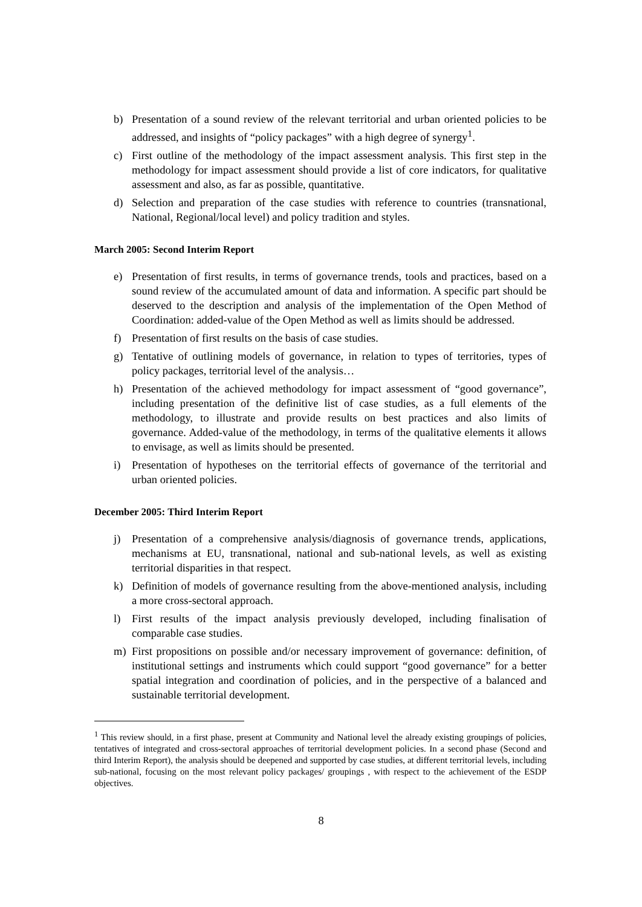b) Presentation of a sound review of the relevant territorial and urban oriented policies to be addressed, and insights of “policy packages” with a high degree of synergy<sup>1</sup>.
c) First outline of the methodology of the impact assessment analysis. This first step in the methodology for impact assessment should provide a list of core indicators, for qualitative assessment and also, as far as possible, quantitative.
d) Selection and preparation of the case studies with reference to countries (transnational, National, Regional/local level) and policy tradition and styles.
March 2005: Second Interim Report
e) Presentation of first results, in terms of governance trends, tools and practices, based on a sound review of the accumulated amount of data and information. A specific part should be deserved to the description and analysis of the implementation of the Open Method of Coordination: added-value of the Open Method as well as limits should be addressed.
f) Presentation of first results on the basis of case studies.
g) Tentative of outlining models of governance, in relation to types of territories, types of policy packages, territorial level of the analysis…
h) Presentation of the achieved methodology for impact assessment of “good governance”, including presentation of the definitive list of case studies, as a full elements of the methodology, to illustrate and provide results on best practices and also limits of governance. Added-value of the methodology, in terms of the qualitative elements it allows to envisage, as well as limits should be presented.
i) Presentation of hypotheses on the territorial effects of governance of the territorial and urban oriented policies.
December 2005: Third Interim Report
j) Presentation of a comprehensive analysis/diagnosis of governance trends, applications, mechanisms at EU, transnational, national and sub-national levels, as well as existing territorial disparities in that respect.
k) Definition of models of governance resulting from the above-mentioned analysis, including a more cross-sectoral approach.
l) First results of the impact analysis previously developed, including finalisation of comparable case studies.
m) First propositions on possible and/or necessary improvement of governance: definition, of institutional settings and instruments which could support “good governance” for a better spatial integration and coordination of policies, and in the perspective of a balanced and sustainable territorial development.
<sup>1</sup> This review should, in a first phase, present at Community and National level the already existing groupings of policies, tentatives of integrated and cross-sectoral approaches of territorial development policies. In a second phase (Second and third Interim Report), the analysis should be deepened and supported by case studies, at different territorial levels, including sub-national, focusing on the most relevant policy packages/ groupings , with respect to the achievement of the ESDP objectives.
8